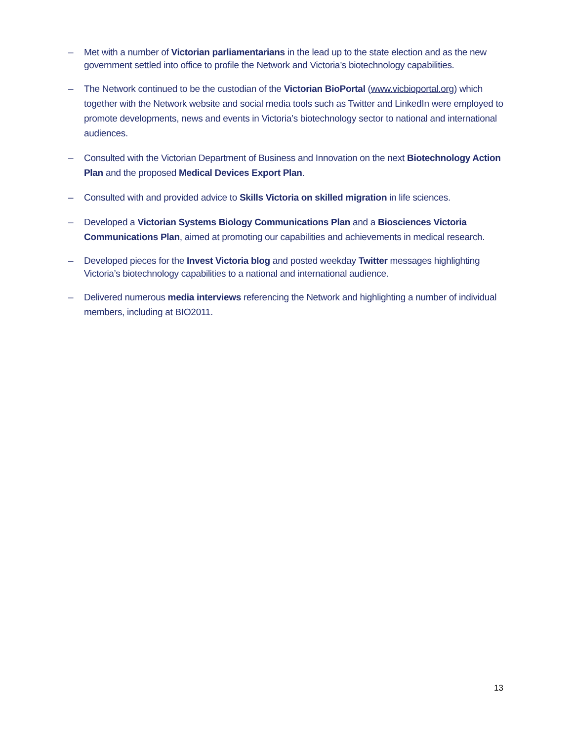– Met with a number of Victorian parliamentarians in the lead up to the state election and as the new government settled into office to profile the Network and Victoria’s biotechnology capabilities.
– The Network continued to be the custodian of the Victorian BioPortal (www.vicbioportal.org) which together with the Network website and social media tools such as Twitter and LinkedIn were employed to promote developments, news and events in Victoria’s biotechnology sector to national and international audiences.
– Consulted with the Victorian Department of Business and Innovation on the next Biotechnology Action Plan and the proposed Medical Devices Export Plan.
– Consulted with and provided advice to Skills Victoria on skilled migration in life sciences.
– Developed a Victorian Systems Biology Communications Plan and a Biosciences Victoria Communications Plan, aimed at promoting our capabilities and achievements in medical research.
– Developed pieces for the Invest Victoria blog and posted weekday Twitter messages highlighting Victoria’s biotechnology capabilities to a national and international audience.
– Delivered numerous media interviews referencing the Network and highlighting a number of individual members, including at BIO2011.
13